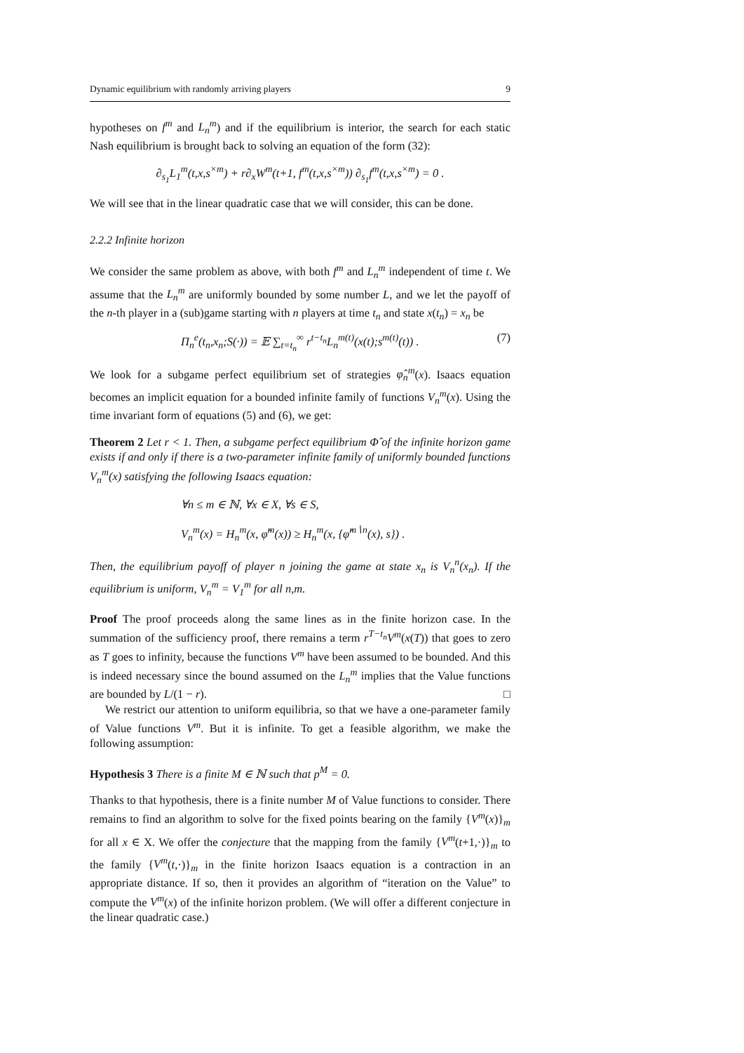Dynamic equilibrium with randomly arriving players 9
hypotheses on f<sup>m</sup> and L<sub>n</sub><sup>m</sup>) and if the equilibrium is interior, the search for each static Nash equilibrium is brought back to solving an equation of the form (32):
∂<sub>s<sub>1</sub></sub>L<sub>1</sub><sup>m</sup>(t,x,s<sup>×m</sup>) + r∂<sub>x</sub>W<sup>m</sup>(t+1, f<sup>m</sup>(t,x,s<sup>×m</sup>)) ∂<sub>s<sub>1</sub></sub>f<sup>m</sup>(t,x,s<sup>×m</sup>) = 0 .
We will see that in the linear quadratic case that we will consider, this can be done.
2.2.2 Infinite horizon
We consider the same problem as above, with both f<sup>m</sup> and L<sub>n</sub><sup>m</sup> independent of time t. We assume that the L<sub>n</sub><sup>m</sup> are uniformly bounded by some number L, and we let the payoff of the n-th player in a (sub)game starting with n players at time t<sub>n</sub> and state x(t<sub>n</sub>) = x<sub>n</sub> be
Π<sub>n</sub><sup>e</sup>(t<sub>n</sub>,x<sub>n</sub>;S(·)) = 𝔼 ∑<sub>t=t<sub>n</sub></sub><sup>∞</sup> r<sup>t−t<sub>n</sub></sup>L<sub>n</sub><sup>m(t)</sup>(x(t);s<sup>m(t)</sup>(t)) . (7)
We look for a subgame perfect equilibrium set of strategies φ̂<sub>n</sub><sup>m</sup>(x). Isaacs equation becomes an implicit equation for a bounded infinite family of functions V<sub>n</sub><sup>m</sup>(x). Using the time invariant form of equations (5) and (6), we get:
Theorem 2 Let r < 1. Then, a subgame perfect equilibrium Φ̂ of the infinite horizon game exists if and only if there is a two-parameter infinite family of uniformly bounded functions V<sub>n</sub><sup>m</sup>(x) satisfying the following Isaacs equation:
∀n ≤ m ∈ ℕ, ∀x ∈ X, ∀s ∈ S,
V<sub>n</sub><sup>m</sup>(x) = H<sub>n</sub><sup>m</sup>(x, φ̂<sup>m</sup>(x)) ≥ H<sub>n</sub><sup>m</sup>(x, {φ̂<sup>m∖n</sup>(x), s}) .
Then, the equilibrium payoff of player n joining the game at state x<sub>n</sub> is V<sub>n</sub><sup>n</sup>(x<sub>n</sub>). If the equilibrium is uniform, V<sub>n</sub><sup>m</sup> = V<sub>1</sub><sup>m</sup> for all n,m.
Proof The proof proceeds along the same lines as in the finite horizon case. In the summation of the sufficiency proof, there remains a term r<sup>T−t<sub>n</sub></sup>V<sup>m</sup>(x(T)) that goes to zero as T goes to infinity, because the functions V<sup>m</sup> have been assumed to be bounded. And this is indeed necessary since the bound assumed on the L<sub>n</sub><sup>m</sup> implies that the Value functions are bounded by L/(1 − r). □
We restrict our attention to uniform equilibria, so that we have a one-parameter family of Value functions V<sup>m</sup>. But it is infinite. To get a feasible algorithm, we make the following assumption:
Hypothesis 3 There is a finite M ∈ ℕ such that p<sup>M</sup> = 0.
Thanks to that hypothesis, there is a finite number M of Value functions to consider. There remains to find an algorithm to solve for the fixed points bearing on the family {V<sup>m</sup>(x)}<sub>m</sub> for all x ∈ X. We offer the conjecture that the mapping from the family {V<sup>m</sup>(t+1,·)}<sub>m</sub> to the family {V<sup>m</sup>(t,·)}<sub>m</sub> in the finite horizon Isaacs equation is a contraction in an appropriate distance. If so, then it provides an algorithm of “iteration on the Value” to compute the V<sup>m</sup>(x) of the infinite horizon problem. (We will offer a different conjecture in the linear quadratic case.)